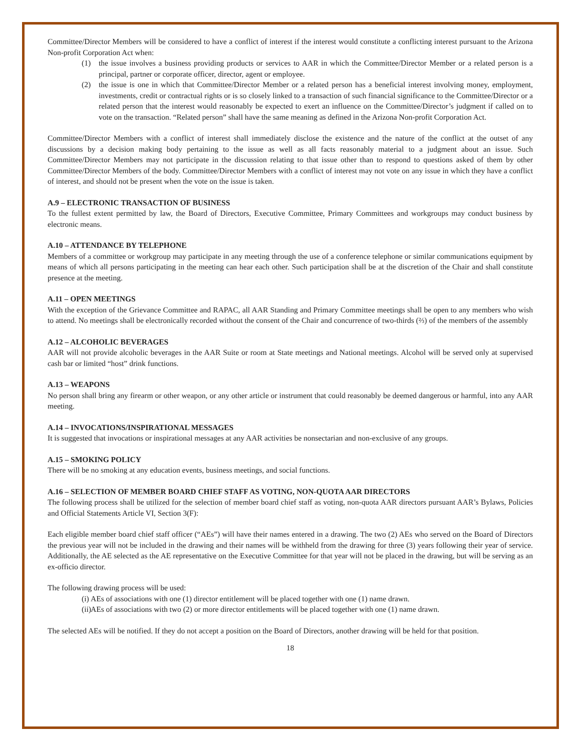Committee/Director Members will be considered to have a conflict of interest if the interest would constitute a conflicting interest pursuant to the Arizona Non-profit Corporation Act when:
(1) the issue involves a business providing products or services to AAR in which the Committee/Director Member or a related person is a principal, partner or corporate officer, director, agent or employee.
(2) the issue is one in which that Committee/Director Member or a related person has a beneficial interest involving money, employment, investments, credit or contractual rights or is so closely linked to a transaction of such financial significance to the Committee/Director or a related person that the interest would reasonably be expected to exert an influence on the Committee/Director’s judgment if called on to vote on the transaction. “Related person” shall have the same meaning as defined in the Arizona Non-profit Corporation Act.
Committee/Director Members with a conflict of interest shall immediately disclose the existence and the nature of the conflict at the outset of any discussions by a decision making body pertaining to the issue as well as all facts reasonably material to a judgment about an issue. Such Committee/Director Members may not participate in the discussion relating to that issue other than to respond to questions asked of them by other Committee/Director Members of the body. Committee/Director Members with a conflict of interest may not vote on any issue in which they have a conflict of interest, and should not be present when the vote on the issue is taken.
A.9 – ELECTRONIC TRANSACTION OF BUSINESS
To the fullest extent permitted by law, the Board of Directors, Executive Committee, Primary Committees and workgroups may conduct business by electronic means.
A.10 – ATTENDANCE BY TELEPHONE
Members of a committee or workgroup may participate in any meeting through the use of a conference telephone or similar communications equipment by means of which all persons participating in the meeting can hear each other. Such participation shall be at the discretion of the Chair and shall constitute presence at the meeting.
A.11 – OPEN MEETINGS
With the exception of the Grievance Committee and RAPAC, all AAR Standing and Primary Committee meetings shall be open to any members who wish to attend. No meetings shall be electronically recorded without the consent of the Chair and concurrence of two-thirds (⅔) of the members of the assembly
A.12 – ALCOHOLIC BEVERAGES
AAR will not provide alcoholic beverages in the AAR Suite or room at State meetings and National meetings. Alcohol will be served only at supervised cash bar or limited “host” drink functions.
A.13 – WEAPONS
No person shall bring any firearm or other weapon, or any other article or instrument that could reasonably be deemed dangerous or harmful, into any AAR meeting.
A.14 – INVOCATIONS/INSPIRATIONAL MESSAGES
It is suggested that invocations or inspirational messages at any AAR activities be nonsectarian and non-exclusive of any groups.
A.15 – SMOKING POLICY
There will be no smoking at any education events, business meetings, and social functions.
A.16 – SELECTION OF MEMBER BOARD CHIEF STAFF AS VOTING, NON-QUOTA AAR DIRECTORS
The following process shall be utilized for the selection of member board chief staff as voting, non-quota AAR directors pursuant AAR’s Bylaws, Policies and Official Statements Article VI, Section 3(F):
Each eligible member board chief staff officer (“AEs”) will have their names entered in a drawing. The two (2) AEs who served on the Board of Directors the previous year will not be included in the drawing and their names will be withheld from the drawing for three (3) years following their year of service. Additionally, the AE selected as the AE representative on the Executive Committee for that year will not be placed in the drawing, but will be serving as an ex-officio director.
The following drawing process will be used:
(i) AEs of associations with one (1) director entitlement will be placed together with one (1) name drawn.
(ii) AEs of associations with two (2) or more director entitlements will be placed together with one (1) name drawn.
The selected AEs will be notified. If they do not accept a position on the Board of Directors, another drawing will be held for that position.
18